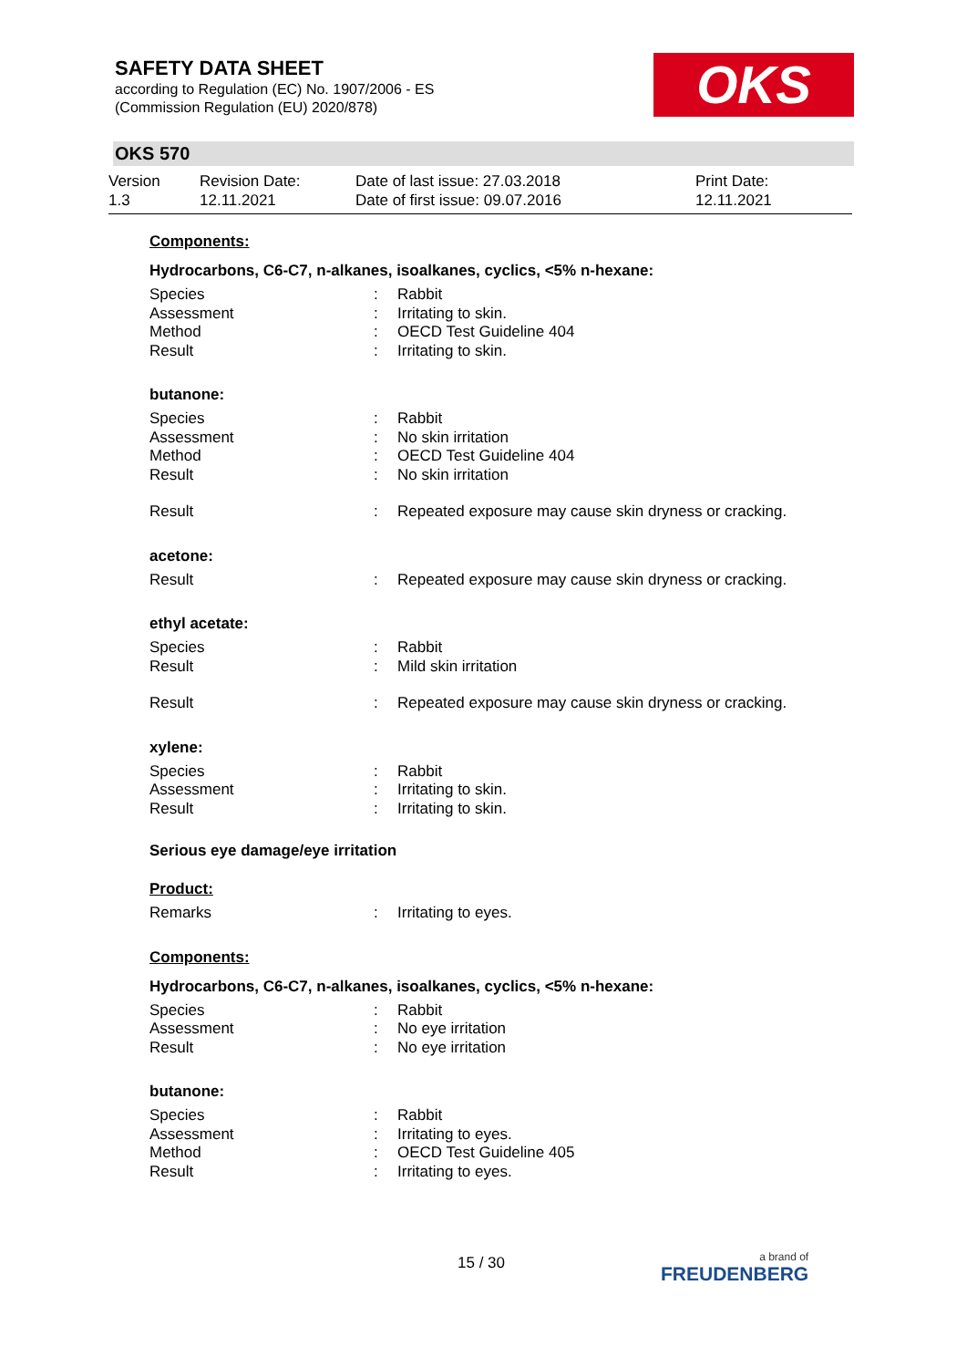SAFETY DATA SHEET
according to Regulation (EC) No. 1907/2006 - ES
(Commission Regulation (EU) 2020/878)
OKS
OKS 570
Version
1.3
Revision Date:
12.11.2021
Date of last issue: 27.03.2018
Date of first issue: 09.07.2016
Print Date:
12.11.2021
Components:
Hydrocarbons, C6-C7, n-alkanes, isoalkanes, cyclics, <5% n-hexane:
| Species | : | Rabbit |
| Assessment | : | Irritating to skin. |
| Method | : | OECD Test Guideline 404 |
| Result | : | Irritating to skin. |
butanone:
| Species | : | Rabbit |
| Assessment | : | No skin irritation |
| Method | : | OECD Test Guideline 404 |
| Result | : | No skin irritation |
| Result | : | Repeated exposure may cause skin dryness or cracking. |
acetone:
| Result | : | Repeated exposure may cause skin dryness or cracking. |
ethyl acetate:
| Species | : | Rabbit |
| Result | : | Mild skin irritation |
| Result | : | Repeated exposure may cause skin dryness or cracking. |
xylene:
| Species | : | Rabbit |
| Assessment | : | Irritating to skin. |
| Result | : | Irritating to skin. |
Serious eye damage/eye irritation
Product:
| Remarks | : | Irritating to eyes. |
Components:
Hydrocarbons, C6-C7, n-alkanes, isoalkanes, cyclics, <5% n-hexane:
| Species | : | Rabbit |
| Assessment | : | No eye irritation |
| Result | : | No eye irritation |
butanone:
| Species | : | Rabbit |
| Assessment | : | Irritating to eyes. |
| Method | : | OECD Test Guideline 405 |
| Result | : | Irritating to eyes. |
15 / 30 a brand of
FREUDENBERG